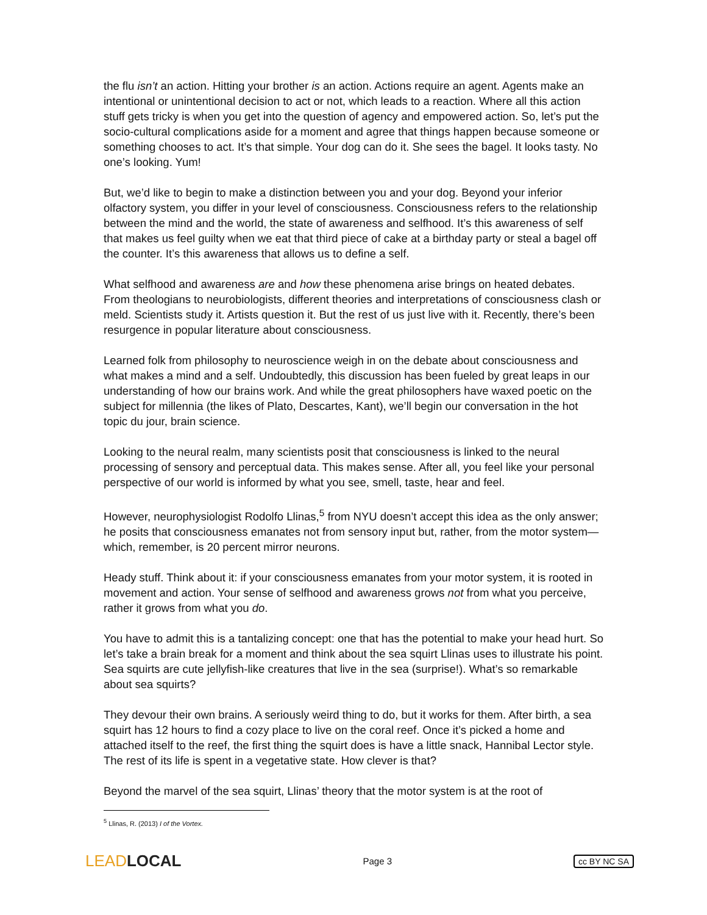the flu isn’t an action. Hitting your brother is an action. Actions require an agent. Agents make an intentional or unintentional decision to act or not, which leads to a reaction. Where all this action stuff gets tricky is when you get into the question of agency and empowered action. So, let’s put the socio-cultural complications aside for a moment and agree that things happen because someone or something chooses to act. It’s that simple. Your dog can do it. She sees the bagel. It looks tasty. No one’s looking. Yum!
But, we’d like to begin to make a distinction between you and your dog. Beyond your inferior olfactory system, you differ in your level of consciousness. Consciousness refers to the relationship between the mind and the world, the state of awareness and selfhood. It’s this awareness of self that makes us feel guilty when we eat that third piece of cake at a birthday party or steal a bagel off the counter. It’s this awareness that allows us to define a self.
What selfhood and awareness are and how these phenomena arise brings on heated debates. From theologians to neurobiologists, different theories and interpretations of consciousness clash or meld. Scientists study it. Artists question it. But the rest of us just live with it. Recently, there’s been resurgence in popular literature about consciousness.
Learned folk from philosophy to neuroscience weigh in on the debate about consciousness and what makes a mind and a self. Undoubtedly, this discussion has been fueled by great leaps in our understanding of how our brains work. And while the great philosophers have waxed poetic on the subject for millennia (the likes of Plato, Descartes, Kant), we’ll begin our conversation in the hot topic du jour, brain science.
Looking to the neural realm, many scientists posit that consciousness is linked to the neural processing of sensory and perceptual data. This makes sense. After all, you feel like your personal perspective of our world is informed by what you see, smell, taste, hear and feel.
However, neurophysiologist Rodolfo Llinas,<sup>5</sup> from NYU doesn’t accept this idea as the only answer; he posits that consciousness emanates not from sensory input but, rather, from the motor system—which, remember, is 20 percent mirror neurons.
Heady stuff. Think about it: if your consciousness emanates from your motor system, it is rooted in movement and action. Your sense of selfhood and awareness grows not from what you perceive, rather it grows from what you do.
You have to admit this is a tantalizing concept: one that has the potential to make your head hurt. So let’s take a brain break for a moment and think about the sea squirt Llinas uses to illustrate his point. Sea squirts are cute jellyfish-like creatures that live in the sea (surprise!). What’s so remarkable about sea squirts?
They devour their own brains. A seriously weird thing to do, but it works for them. After birth, a sea squirt has 12 hours to find a cozy place to live on the coral reef. Once it’s picked a home and attached itself to the reef, the first thing the squirt does is have a little snack, Hannibal Lector style. The rest of its life is spent in a vegetative state. How clever is that?
Beyond the marvel of the sea squirt, Llinas’ theory that the motor system is at the root of
<sup>5</sup> Llinas, R. (2013) I of the Vortex.
LEADLOCAL
Page 3 cc BY NC SA